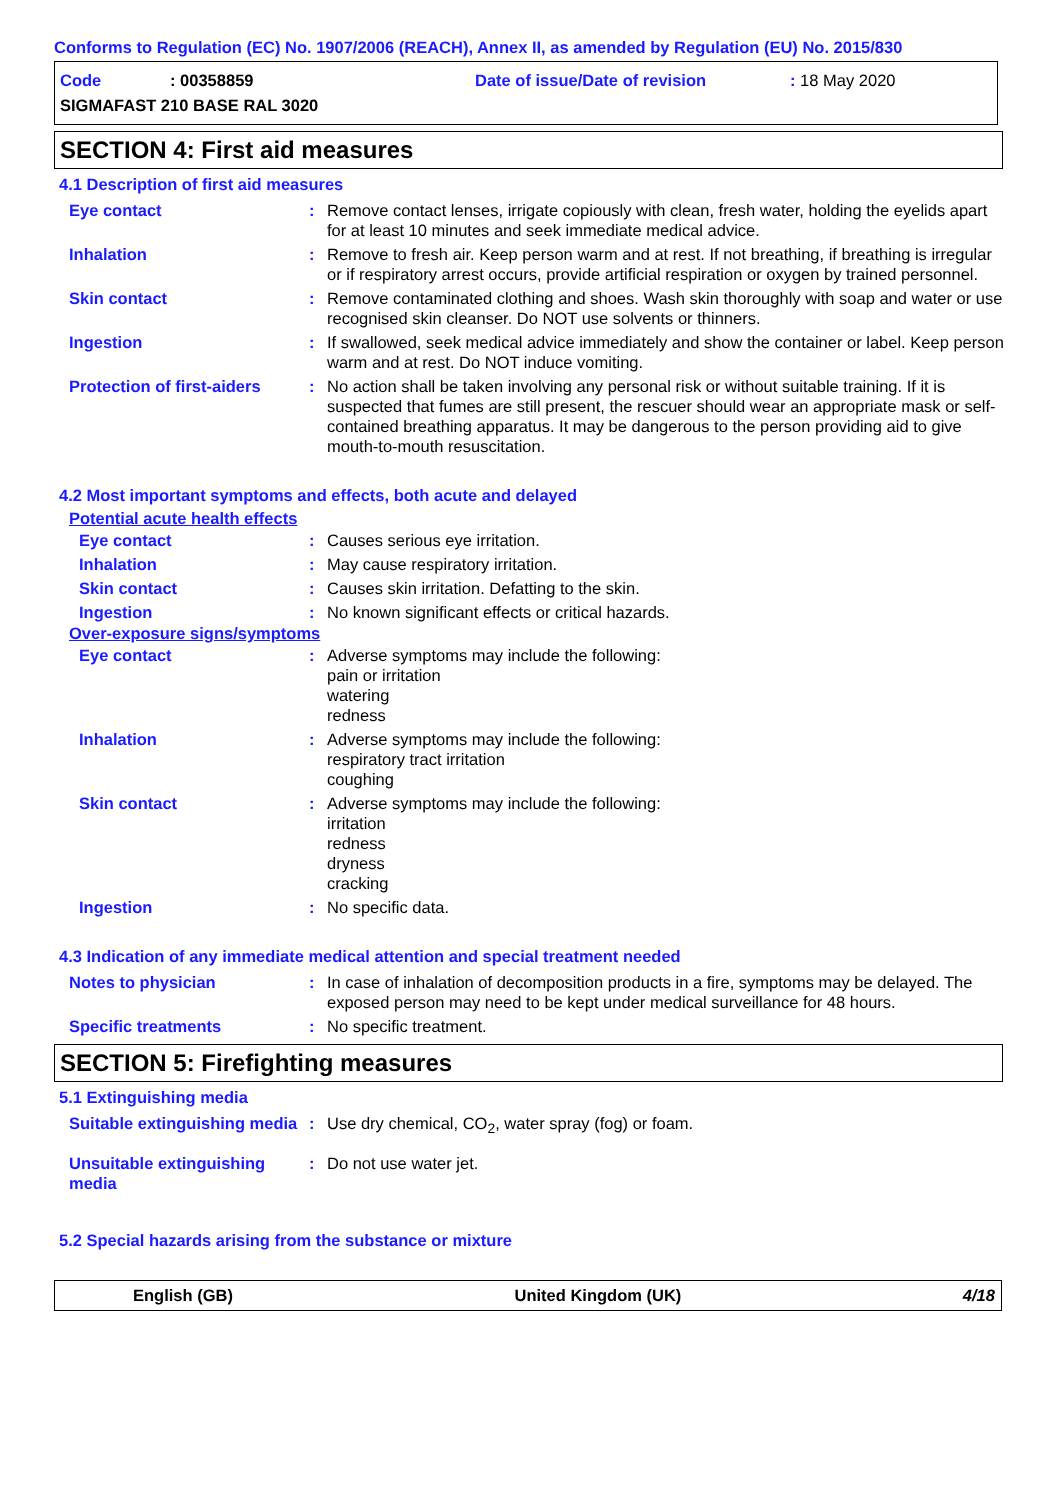Conforms to Regulation (EC) No. 1907/2006 (REACH), Annex II, as amended by Regulation (EU) No. 2015/830
Code: 00358859 Date of issue/Date of revision: 18 May 2020
SIGMAFAST 210 BASE RAL 3020
SECTION 4: First aid measures
4.1 Description of first aid measures
| Eye contact | : | Remove contact lenses, irrigate copiously with clean, fresh water, holding the eyelids apart for at least 10 minutes and seek immediate medical advice. |
| Inhalation | : | Remove to fresh air. Keep person warm and at rest. If not breathing, if breathing is irregular or if respiratory arrest occurs, provide artificial respiration or oxygen by trained personnel. |
| Skin contact | : | Remove contaminated clothing and shoes. Wash skin thoroughly with soap and water or use recognised skin cleanser. Do NOT use solvents or thinners. |
| Ingestion | : | If swallowed, seek medical advice immediately and show the container or label. Keep person warm and at rest. Do NOT induce vomiting. |
| Protection of first-aiders | : | No action shall be taken involving any personal risk or without suitable training. If it is suspected that fumes are still present, the rescuer should wear an appropriate mask or self-contained breathing apparatus. It may be dangerous to the person providing aid to give mouth-to-mouth resuscitation. |
4.2 Most important symptoms and effects, both acute and delayed
Potential acute health effects
| Eye contact | : | Causes serious eye irritation. |
| Inhalation | : | May cause respiratory irritation. |
| Skin contact | : | Causes skin irritation. Defatting to the skin. |
| Ingestion | : | No known significant effects or critical hazards. |
Over-exposure signs/symptoms
| Eye contact | : | Adverse symptoms may include the following: pain or irritation watering redness |
| Inhalation | : | Adverse symptoms may include the following: respiratory tract irritation coughing |
| Skin contact | : | Adverse symptoms may include the following: irritation redness dryness cracking |
| Ingestion | : | No specific data. |
4.3 Indication of any immediate medical attention and special treatment needed
| Notes to physician | : | In case of inhalation of decomposition products in a fire, symptoms may be delayed. The exposed person may need to be kept under medical surveillance for 48 hours. |
| Specific treatments | : | No specific treatment. |
SECTION 5: Firefighting measures
5.1 Extinguishing media
| Suitable extinguishing media | : | Use dry chemical, CO<sub>2</sub>, water spray (fog) or foam. |
| Unsuitable extinguishing media | : | Do not use water jet. |
5.2 Special hazards arising from the substance or mixture
English (GB) United Kingdom (UK) 4/18